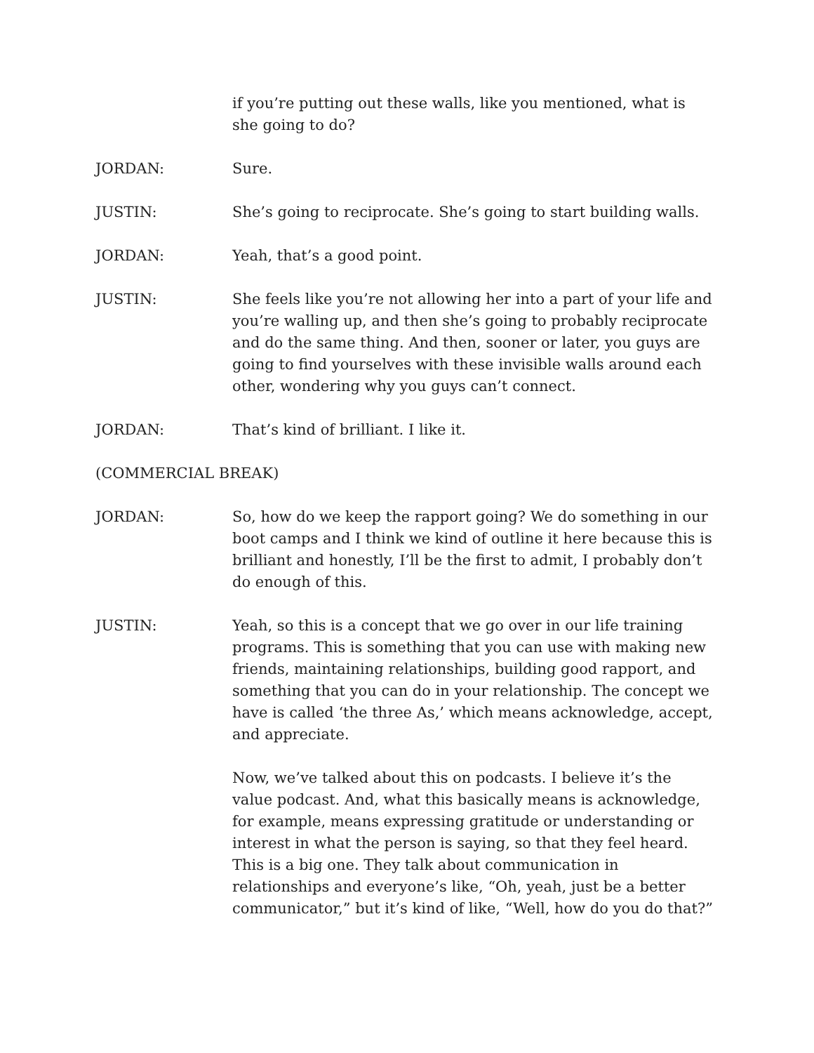if you’re putting out these walls, like you mentioned, what is she going to do?
JORDAN: Sure.
JUSTIN: She’s going to reciprocate. She’s going to start building walls.
JORDAN: Yeah, that’s a good point.
JUSTIN: She feels like you’re not allowing her into a part of your life and you’re walling up, and then she’s going to probably reciprocate and do the same thing. And then, sooner or later, you guys are going to find yourselves with these invisible walls around each other, wondering why you guys can’t connect.
JORDAN: That’s kind of brilliant. I like it.
(COMMERCIAL BREAK)
JORDAN: So, how do we keep the rapport going? We do something in our boot camps and I think we kind of outline it here because this is brilliant and honestly, I’ll be the first to admit, I probably don’t do enough of this.
JUSTIN: Yeah, so this is a concept that we go over in our life training programs. This is something that you can use with making new friends, maintaining relationships, building good rapport, and something that you can do in your relationship. The concept we have is called ‘the three As,’ which means acknowledge, accept, and appreciate.
Now, we’ve talked about this on podcasts. I believe it’s the value podcast. And, what this basically means is acknowledge, for example, means expressing gratitude or understanding or interest in what the person is saying, so that they feel heard. This is a big one. They talk about communication in relationships and everyone’s like, “Oh, yeah, just be a better communicator,” but it’s kind of like, “Well, how do you do that?”